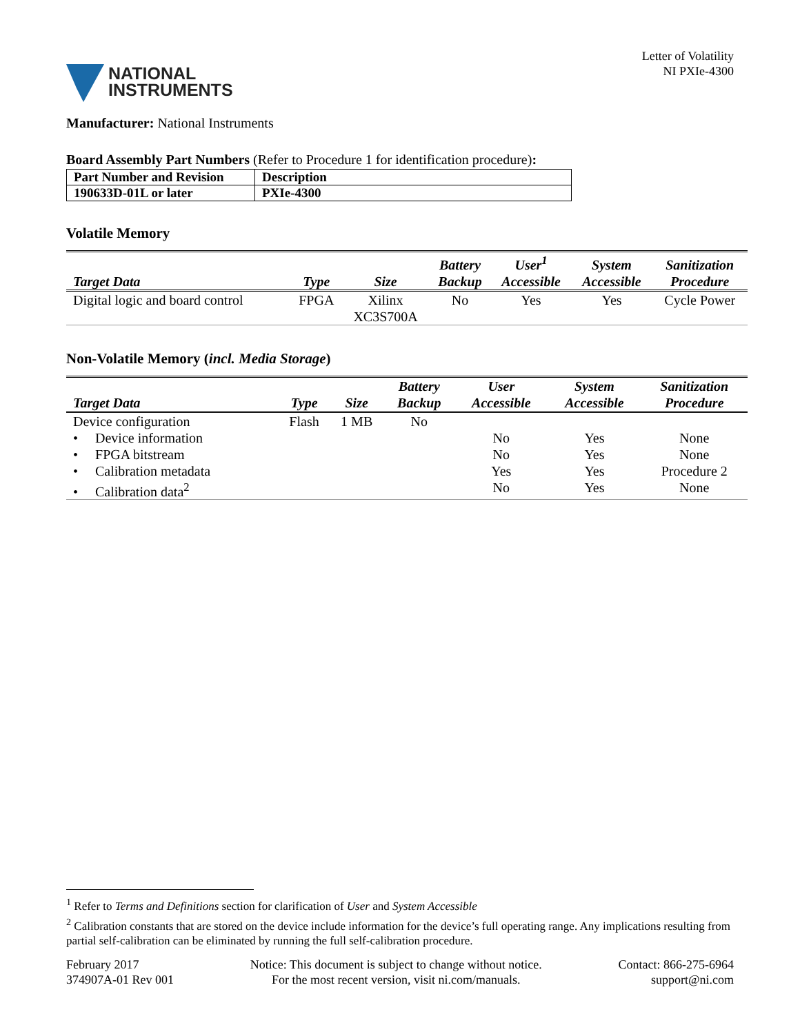NATIONAL
INSTRUMENTS
Letter of Volatility
NI PXIe-4300
Manufacturer: National Instruments
Board Assembly Part Numbers (Refer to Procedure 1 for identification procedure):
| Part Number and Revision | Description |
| 190633D-01L or later | PXIe-4300 |
Volatile Memory
| Target Data | Type | Size | Battery Backup | User<sup>1</sup> Accessible | System Accessible | Sanitization Procedure |
| --- | --- | --- | --- | --- | --- | --- |
| Digital logic and board control | FPGA | Xilinx XC3S700A | No | Yes | Yes | Cycle Power |
Non-Volatile Memory (incl. Media Storage)
| Target Data | Type | Size | Battery Backup | User Accessible | System Accessible | Sanitization Procedure |
| --- | --- | --- | --- | --- | --- | --- |
| Device configuration | Flash | 1 MB | No | | | |
| • Device information | | | | No | Yes | None |
| • FPGA bitstream | | | | No | Yes | None |
| • Calibration metadata | | | | Yes | Yes | Procedure 2 |
| • Calibration data<sup>2</sup> | | | | No | Yes | None |
<sup>1</sup> Refer to Terms and Definitions section for clarification of User and System Accessible
<sup>2</sup> Calibration constants that are stored on the device include information for the device’s full operating range. Any implications resulting from partial self-calibration can be eliminated by running the full self-calibration procedure.
February 2017
374907A-01 Rev 001
Notice: This document is subject to change without notice.
For the most recent version, visit ni.com/manuals.
Contact: 866-275-6964
support@ni.com